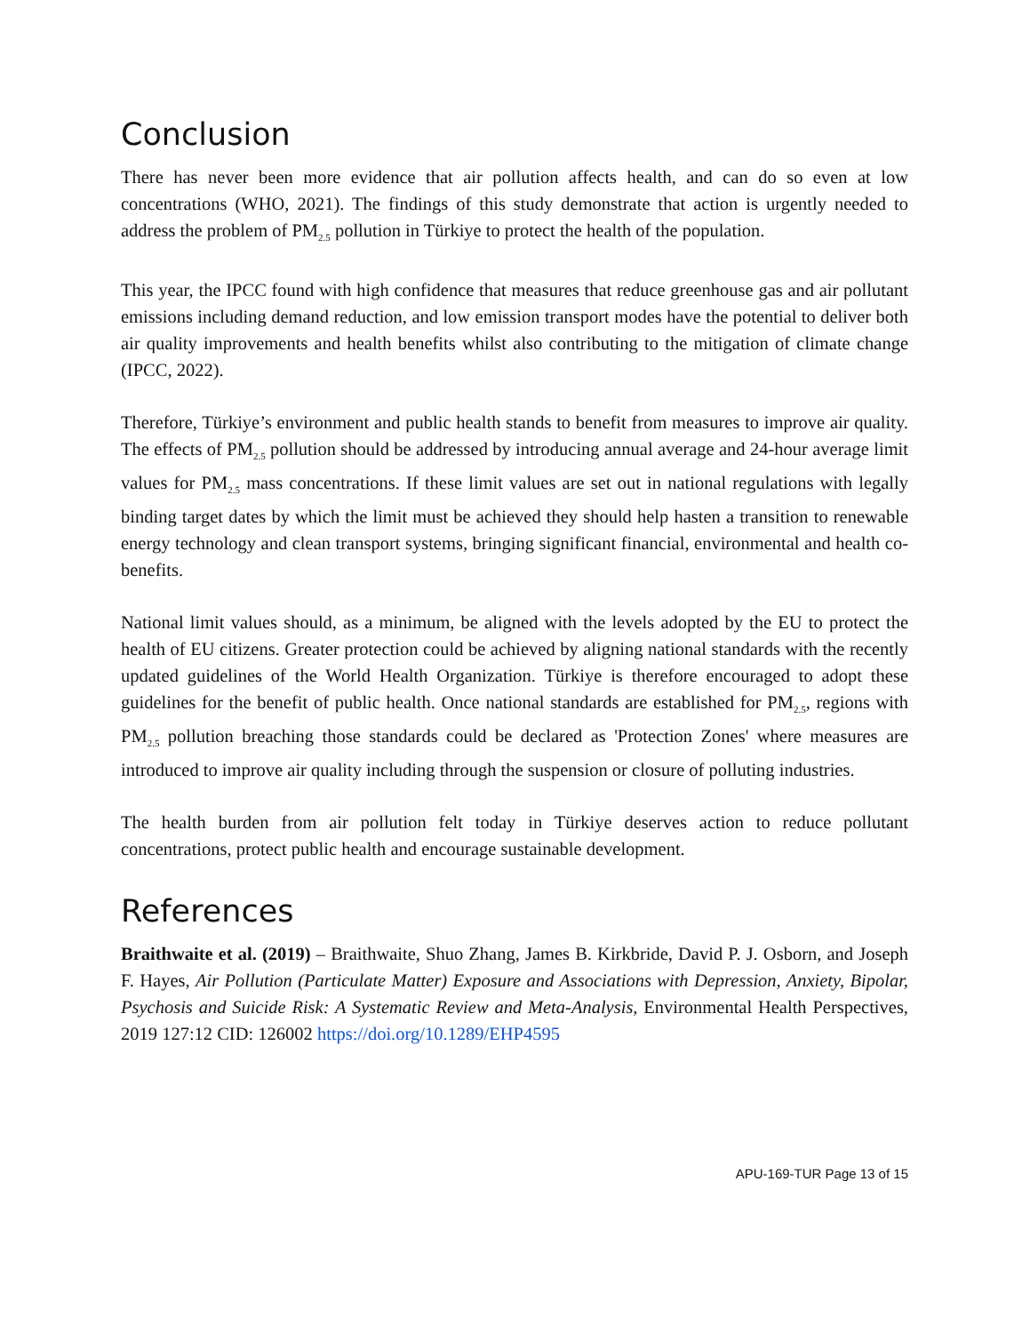Conclusion
There has never been more evidence that air pollution affects health, and can do so even at low concentrations (WHO, 2021). The findings of this study demonstrate that action is urgently needed to address the problem of PM<sub>2.5</sub> pollution in Türkiye to protect the health of the population.
This year, the IPCC found with high confidence that measures that reduce greenhouse gas and air pollutant emissions including demand reduction, and low emission transport modes have the potential to deliver both air quality improvements and health benefits whilst also contributing to the mitigation of climate change (IPCC, 2022).
Therefore, Türkiye’s environment and public health stands to benefit from measures to improve air quality. The effects of PM<sub>2.5</sub> pollution should be addressed by introducing annual average and 24-hour average limit values for PM<sub>2.5</sub> mass concentrations. If these limit values are set out in national regulations with legally binding target dates by which the limit must be achieved they should help hasten a transition to renewable energy technology and clean transport systems, bringing significant financial, environmental and health co-benefits.
National limit values should, as a minimum, be aligned with the levels adopted by the EU to protect the health of EU citizens. Greater protection could be achieved by aligning national standards with the recently updated guidelines of the World Health Organization. Türkiye is therefore encouraged to adopt these guidelines for the benefit of public health. Once national standards are established for PM<sub>2.5</sub>, regions with PM<sub>2.5</sub> pollution breaching those standards could be declared as 'Protection Zones' where measures are introduced to improve air quality including through the suspension or closure of polluting industries.
The health burden from air pollution felt today in Türkiye deserves action to reduce pollutant concentrations, protect public health and encourage sustainable development.
References
Braithwaite et al. (2019) – Braithwaite, Shuo Zhang, James B. Kirkbride, David P. J. Osborn, and Joseph F. Hayes, Air Pollution (Particulate Matter) Exposure and Associations with Depression, Anxiety, Bipolar, Psychosis and Suicide Risk: A Systematic Review and Meta-Analysis, Environmental Health Perspectives, 2019 127:12 CID: 126002 https://doi.org/10.1289/EHP4595
APU-169-TUR Page 13 of 15